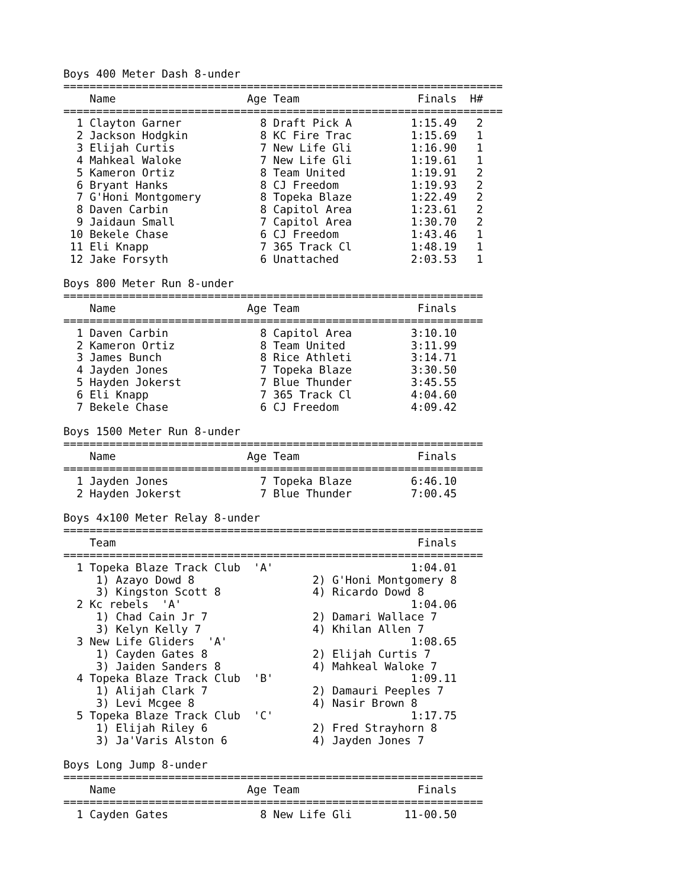Boys 400 Meter Dash 8-under
===================================================================
    Name                    Age Team                  Finals  H#
===================================================================
  1 Clayton Garner            8 Draft Pick A         1:15.49   2
  2 Jackson Hodgkin           8 KC Fire Trac         1:15.69   1
  3 Elijah Curtis             7 New Life Gli         1:16.90   1
  4 Mahkeal Waloke            7 New Life Gli         1:19.61   1
  5 Kameron Ortiz             8 Team United          1:19.91   2
  6 Bryant Hanks              8 CJ Freedom           1:19.93   2
  7 G'Honi Montgomery         8 Topeka Blaze         1:22.49   2
  8 Daven Carbin              8 Capitol Area         1:23.61   2
  9 Jaidaun Small             7 Capitol Area         1:30.70   2
 10 Bekele Chase              6 CJ Freedom           1:43.46   1
 11 Eli Knapp                 7 365 Track Cl         1:48.19   1
 12 Jake Forsyth              6 Unattached           2:03.53   1

Boys 800 Meter Run 8-under
================================================================
    Name                    Age Team                  Finals
================================================================
  1 Daven Carbin              8 Capitol Area         3:10.10
  2 Kameron Ortiz             8 Team United          3:11.99
  3 James Bunch               8 Rice Athleti         3:14.71
  4 Jayden Jones              7 Topeka Blaze         3:30.50
  5 Hayden Jokerst            7 Blue Thunder         3:45.55
  6 Eli Knapp                 7 365 Track Cl         4:04.60
  7 Bekele Chase              6 CJ Freedom           4:09.42

Boys 1500 Meter Run 8-under
================================================================
    Name                    Age Team                  Finals
================================================================
  1 Jayden Jones              7 Topeka Blaze         6:46.10
  2 Hayden Jokerst            7 Blue Thunder         7:00.45

Boys 4x100 Meter Relay 8-under
================================================================
    Team                                              Finals
================================================================
  1 Topeka Blaze Track Club  'A'                     1:04.01
     1) Azayo Dowd 8                  2) G'Honi Montgomery 8
     3) Kingston Scott 8              4) Ricardo Dowd 8
  2 Kc rebels  'A'                                   1:04.06
     1) Chad Cain Jr 7                2) Damari Wallace 7
     3) Kelyn Kelly 7                 4) Khilan Allen 7
  3 New Life Gliders  'A'                            1:08.65
     1) Cayden Gates 8                2) Elijah Curtis 7
     3) Jaiden Sanders 8              4) Mahkeal Waloke 7
  4 Topeka Blaze Track Club  'B'                     1:09.11
     1) Alijah Clark 7                2) Damauri Peeples 7
     3) Levi Mcgee 8                  4) Nasir Brown 8
  5 Topeka Blaze Track Club  'C'                     1:17.75
     1) Elijah Riley 6                2) Fred Strayhorn 8
     3) Ja'Varis Alston 6             4) Jayden Jones 7

Boys Long Jump 8-under
================================================================
    Name                    Age Team                  Finals
================================================================
  1 Cayden Gates              8 New Life Gli        11-00.50